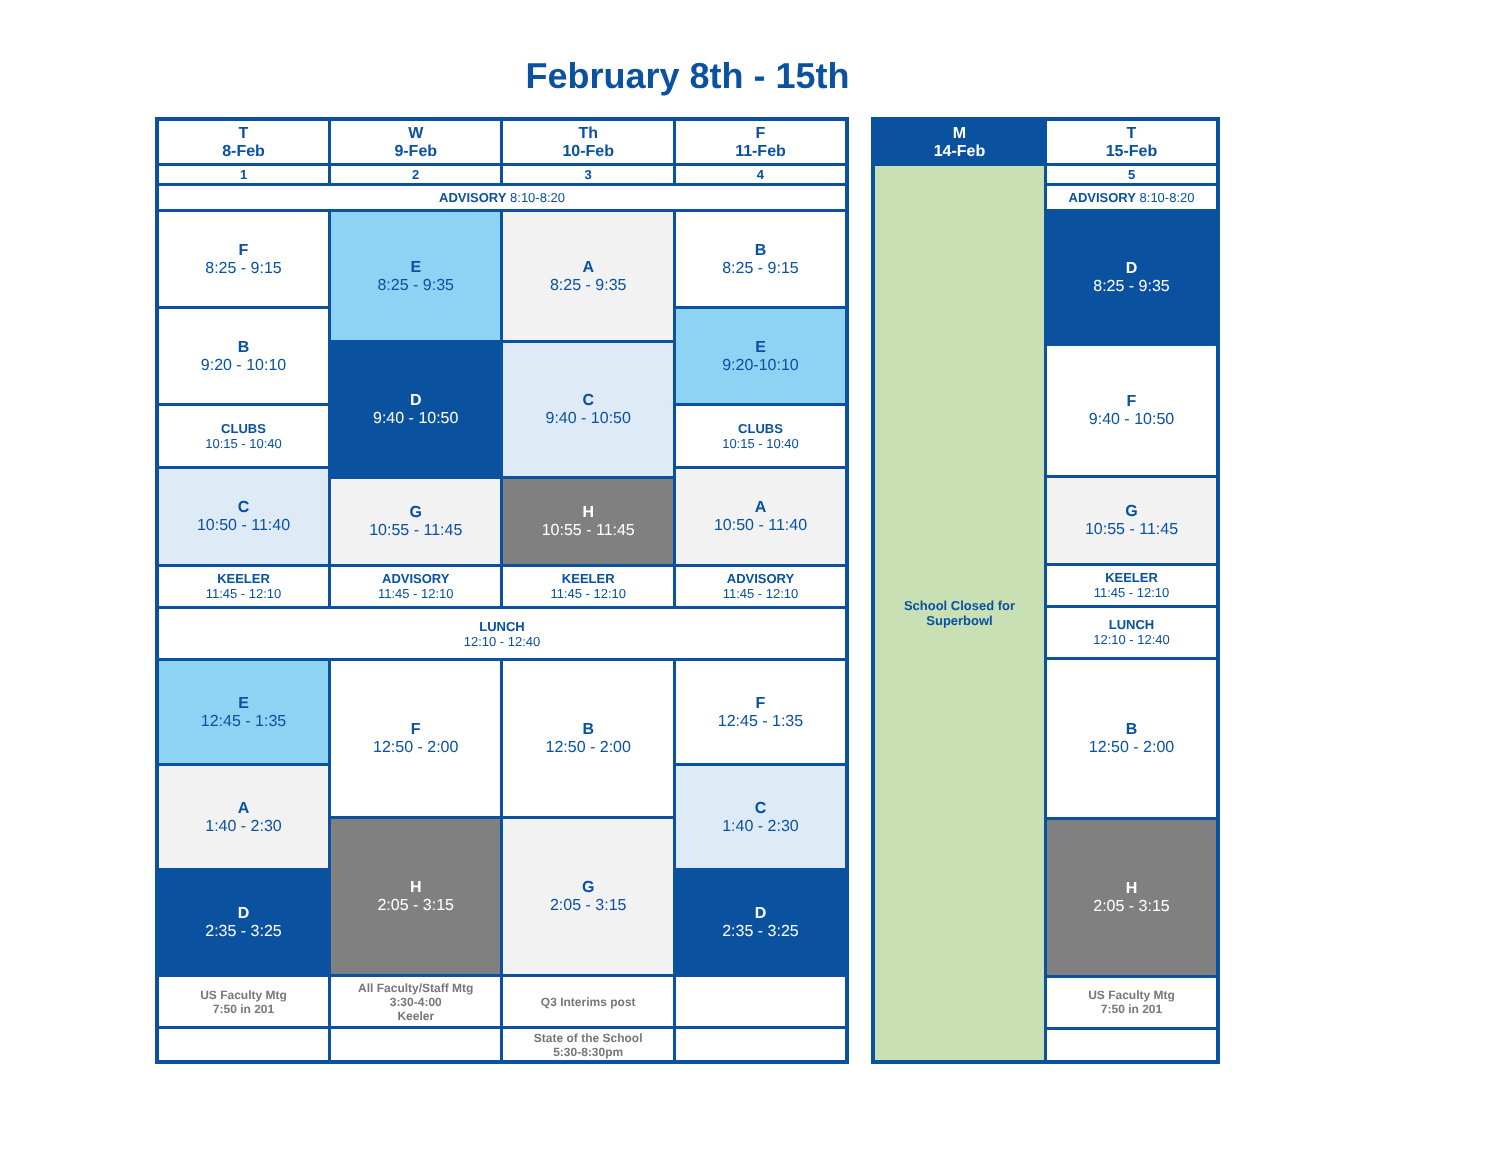February 8th - 15th
| T 8-Feb | W 9-Feb | Th 10-Feb | F 11-Feb |
| 1 | 2 | 3 | 4 |
| ADVISORY 8:10-8:20 | | | |
| F 8:25 - 9:15 | E 8:25 - 9:35 | A 8:25 - 9:35 | B 8:25 - 9:15 |
| B 9:20 - 10:10 | | | E 9:20-10:10 |
| | D 9:40 - 10:50 | C 9:40 - 10:50 | |
| CLUBS 10:15 - 10:40 | | | CLUBS 10:15 - 10:40 |
| C 10:50 - 11:40 | | | A 10:50 - 11:40 |
| | G 10:55 - 11:45 | H 10:55 - 11:45 | |
| KEELER 11:45 - 12:10 | ADVISORY 11:45 - 12:10 | KEELER 11:45 - 12:10 | ADVISORY 11:45 - 12:10 |
| LUNCH 12:10 - 12:40 | | | |
| E 12:45 - 1:35 | F 12:50 - 2:00 | B 12:50 - 2:00 | F 12:45 - 1:35 |
| A 1:40 - 2:30 | | | C 1:40 - 2:30 |
| | H 2:05 - 3:15 | G 2:05 - 3:15 | |
| D 2:35 - 3:25 | | | D 2:35 - 3:25 |
| US Faculty Mtg 7:50 in 201 | All Faculty/Staff Mtg 3:30-4:00 Keeler | Q3 Interims post | |
| | | State of the School 5:30-8:30pm | |
| M 14-Feb | T 15-Feb |
| School Closed for Superbowl | 5 |
| | ADVISORY 8:10-8:20 |
| | D 8:25 - 9:35 |
| | F 9:40 - 10:50 |
| | G 10:55 - 11:45 |
| | KEELER 11:45 - 12:10 |
| | LUNCH 12:10 - 12:40 |
| | B 12:50 - 2:00 |
| | H 2:05 - 3:15 |
| | US Faculty Mtg 7:50 in 201 |